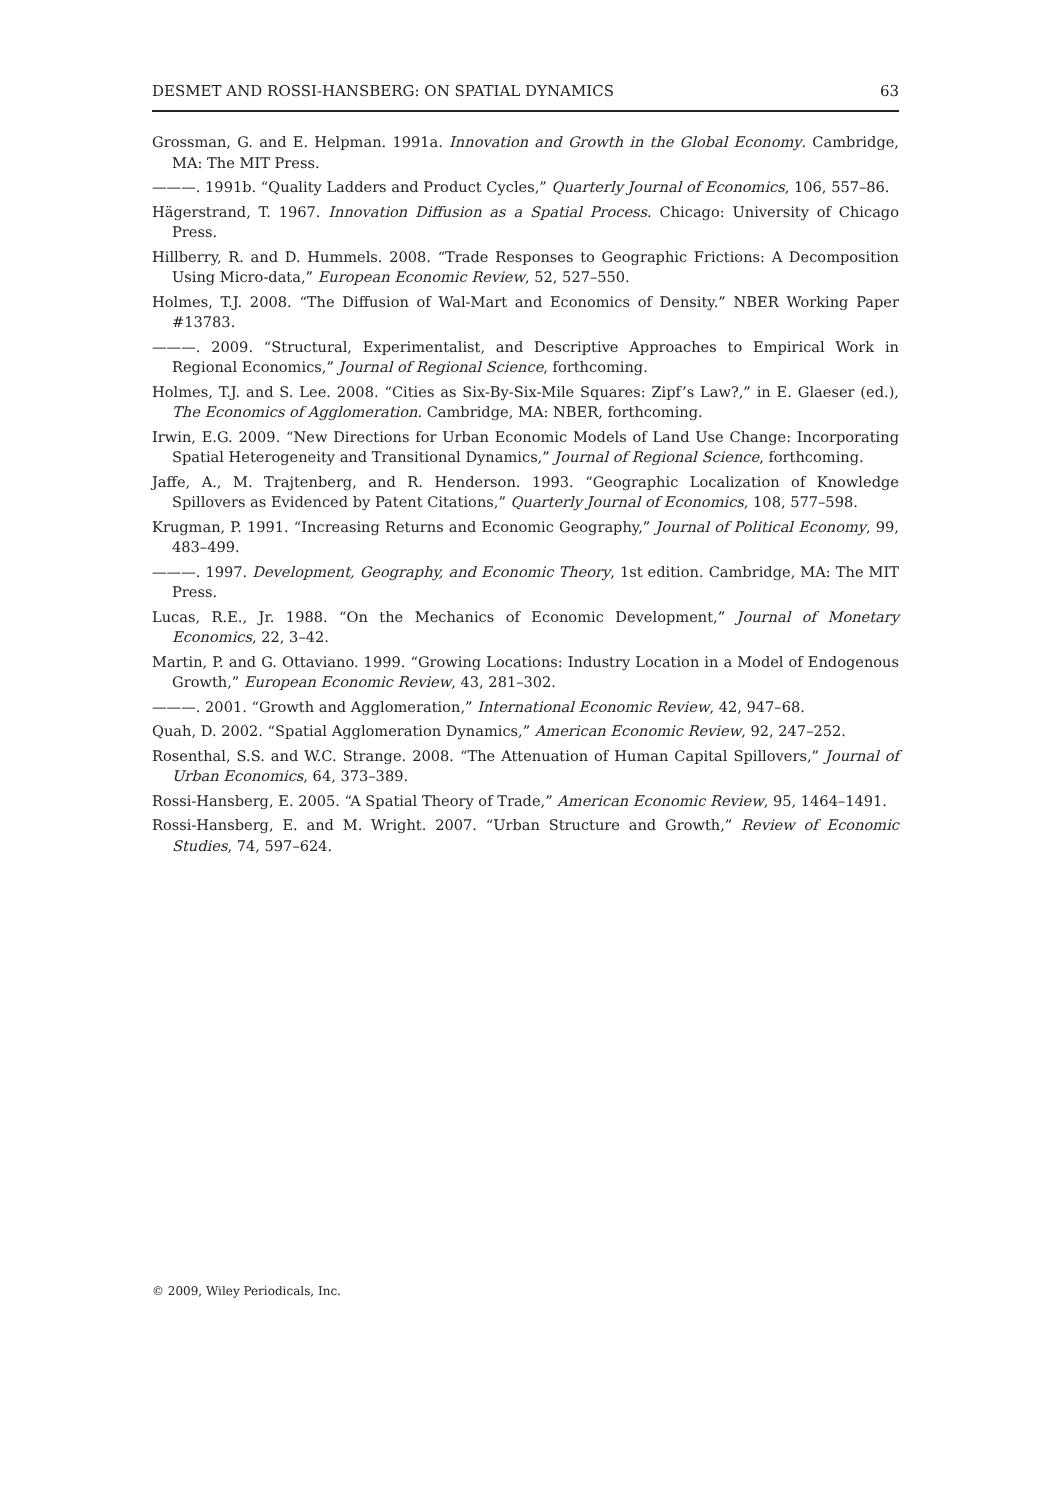DESMET AND ROSSI-HANSBERG: ON SPATIAL DYNAMICS 63
Grossman, G. and E. Helpman. 1991a. Innovation and Growth in the Global Economy. Cambridge, MA: The MIT Press.
———. 1991b. “Quality Ladders and Product Cycles,” Quarterly Journal of Economics, 106, 557–86.
Hägerstrand, T. 1967. Innovation Diffusion as a Spatial Process. Chicago: University of Chicago Press.
Hillberry, R. and D. Hummels. 2008. “Trade Responses to Geographic Frictions: A Decomposition Using Micro-data,” European Economic Review, 52, 527–550.
Holmes, T.J. 2008. “The Diffusion of Wal-Mart and Economics of Density.” NBER Working Paper #13783.
———. 2009. “Structural, Experimentalist, and Descriptive Approaches to Empirical Work in Regional Economics,” Journal of Regional Science, forthcoming.
Holmes, T.J. and S. Lee. 2008. “Cities as Six-By-Six-Mile Squares: Zipf’s Law?,” in E. Glaeser (ed.), The Economics of Agglomeration. Cambridge, MA: NBER, forthcoming.
Irwin, E.G. 2009. “New Directions for Urban Economic Models of Land Use Change: Incorporating Spatial Heterogeneity and Transitional Dynamics,” Journal of Regional Science, forthcoming.
Jaffe, A., M. Trajtenberg, and R. Henderson. 1993. “Geographic Localization of Knowledge Spillovers as Evidenced by Patent Citations,” Quarterly Journal of Economics, 108, 577–598.
Krugman, P. 1991. “Increasing Returns and Economic Geography,” Journal of Political Economy, 99, 483–499.
———. 1997. Development, Geography, and Economic Theory, 1st edition. Cambridge, MA: The MIT Press.
Lucas, R.E., Jr. 1988. “On the Mechanics of Economic Development,” Journal of Monetary Economics, 22, 3–42.
Martin, P. and G. Ottaviano. 1999. “Growing Locations: Industry Location in a Model of Endogenous Growth,” European Economic Review, 43, 281–302.
———. 2001. “Growth and Agglomeration,” International Economic Review, 42, 947–68.
Quah, D. 2002. “Spatial Agglomeration Dynamics,” American Economic Review, 92, 247–252.
Rosenthal, S.S. and W.C. Strange. 2008. “The Attenuation of Human Capital Spillovers,” Journal of Urban Economics, 64, 373–389.
Rossi-Hansberg, E. 2005. “A Spatial Theory of Trade,” American Economic Review, 95, 1464–1491.
Rossi-Hansberg, E. and M. Wright. 2007. “Urban Structure and Growth,” Review of Economic Studies, 74, 597–624.
© 2009, Wiley Periodicals, Inc.